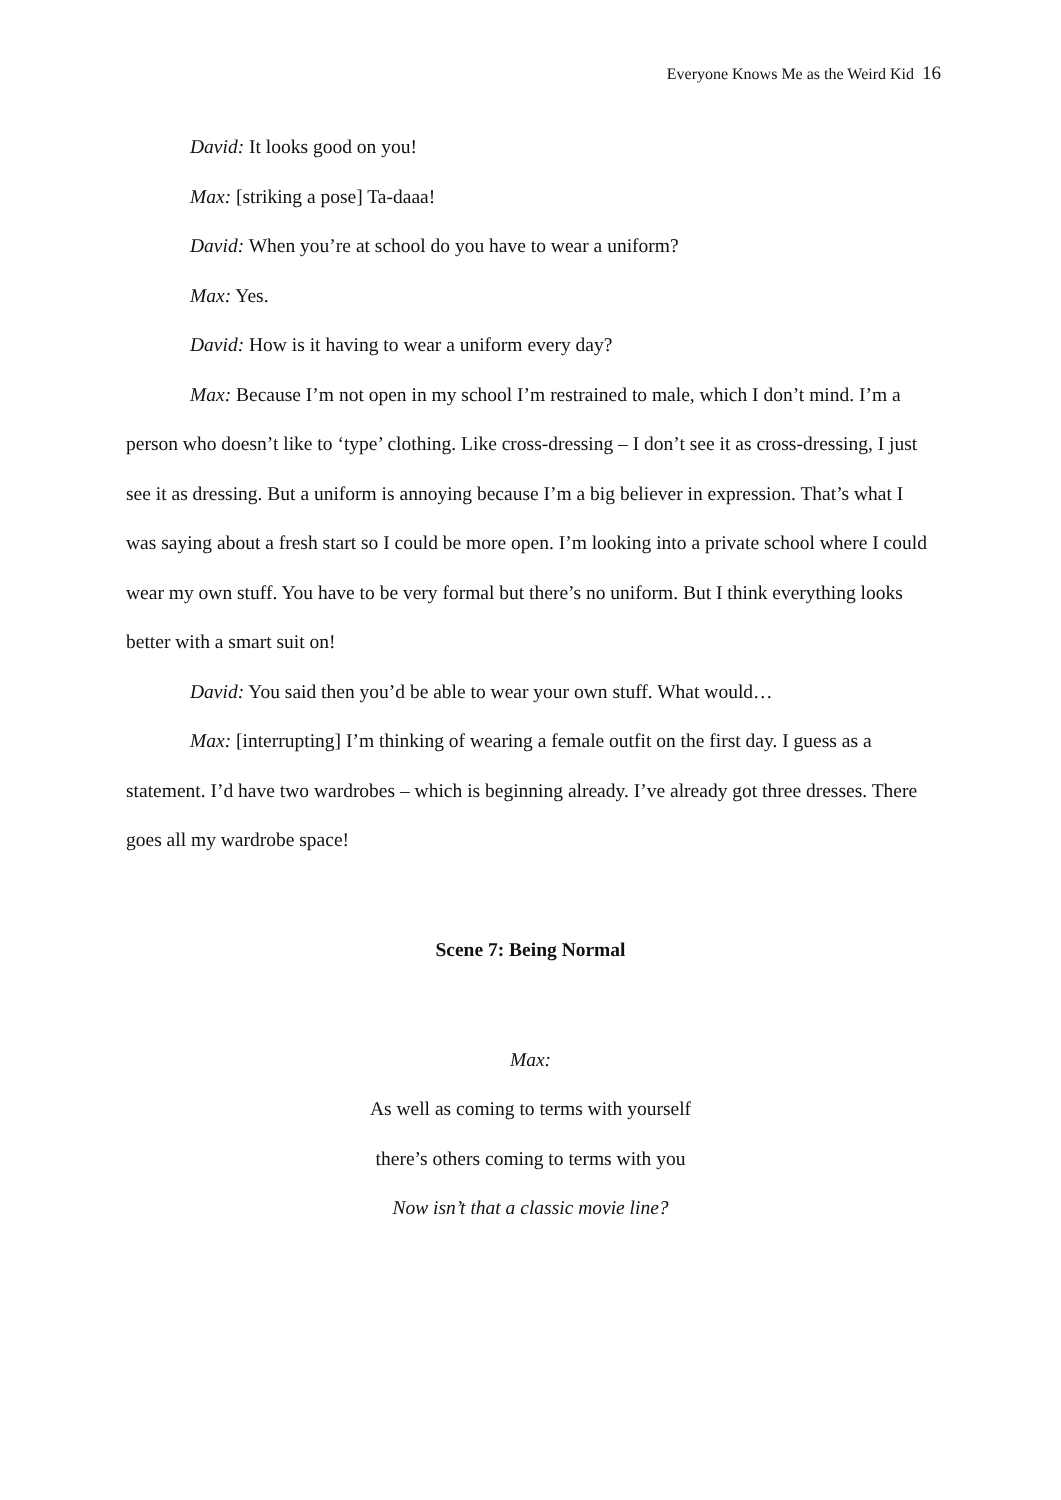Everyone Knows Me as the Weird Kid 16
David: It looks good on you!
Max: [striking a pose] Ta-daaa!
David: When you’re at school do you have to wear a uniform?
Max: Yes.
David: How is it having to wear a uniform every day?
Max: Because I’m not open in my school I’m restrained to male, which I don’t mind. I’m a person who doesn’t like to ‘type’ clothing. Like cross-dressing – I don’t see it as cross-dressing, I just see it as dressing. But a uniform is annoying because I’m a big believer in expression. That’s what I was saying about a fresh start so I could be more open. I’m looking into a private school where I could wear my own stuff. You have to be very formal but there’s no uniform. But I think everything looks better with a smart suit on!
David: You said then you’d be able to wear your own stuff. What would…
Max: [interrupting] I’m thinking of wearing a female outfit on the first day. I guess as a statement. I’d have two wardrobes – which is beginning already. I’ve already got three dresses. There goes all my wardrobe space!
Scene 7: Being Normal
Max:
As well as coming to terms with yourself
there’s others coming to terms with you
Now isn’t that a classic movie line?